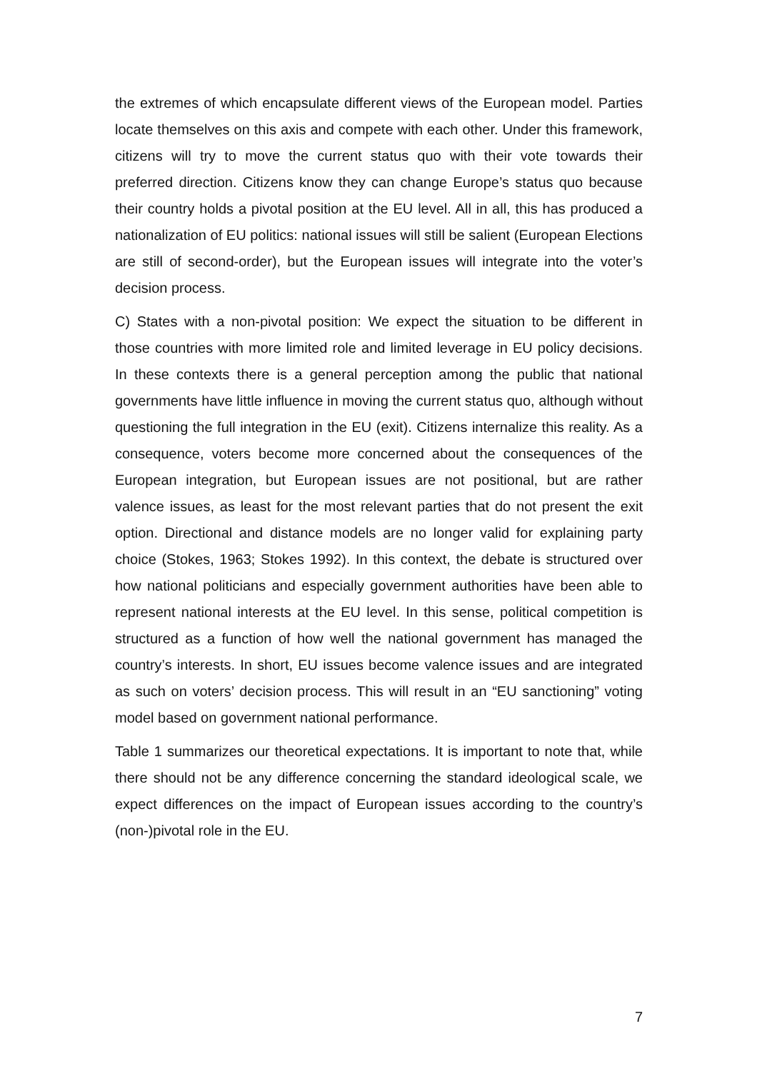the extremes of which encapsulate different views of the European model. Parties locate themselves on this axis and compete with each other. Under this framework, citizens will try to move the current status quo with their vote towards their preferred direction. Citizens know they can change Europe’s status quo because their country holds a pivotal position at the EU level. All in all, this has produced a nationalization of EU politics: national issues will still be salient (European Elections are still of second-order), but the European issues will integrate into the voter’s decision process.
C) States with a non-pivotal position: We expect the situation to be different in those countries with more limited role and limited leverage in EU policy decisions. In these contexts there is a general perception among the public that national governments have little influence in moving the current status quo, although without questioning the full integration in the EU (exit). Citizens internalize this reality. As a consequence, voters become more concerned about the consequences of the European integration, but European issues are not positional, but are rather valence issues, as least for the most relevant parties that do not present the exit option. Directional and distance models are no longer valid for explaining party choice (Stokes, 1963; Stokes 1992). In this context, the debate is structured over how national politicians and especially government authorities have been able to represent national interests at the EU level. In this sense, political competition is structured as a function of how well the national government has managed the country’s interests. In short, EU issues become valence issues and are integrated as such on voters’ decision process. This will result in an “EU sanctioning” voting model based on government national performance.
Table 1 summarizes our theoretical expectations. It is important to note that, while there should not be any difference concerning the standard ideological scale, we expect differences on the impact of European issues according to the country’s (non-)pivotal role in the EU.
7